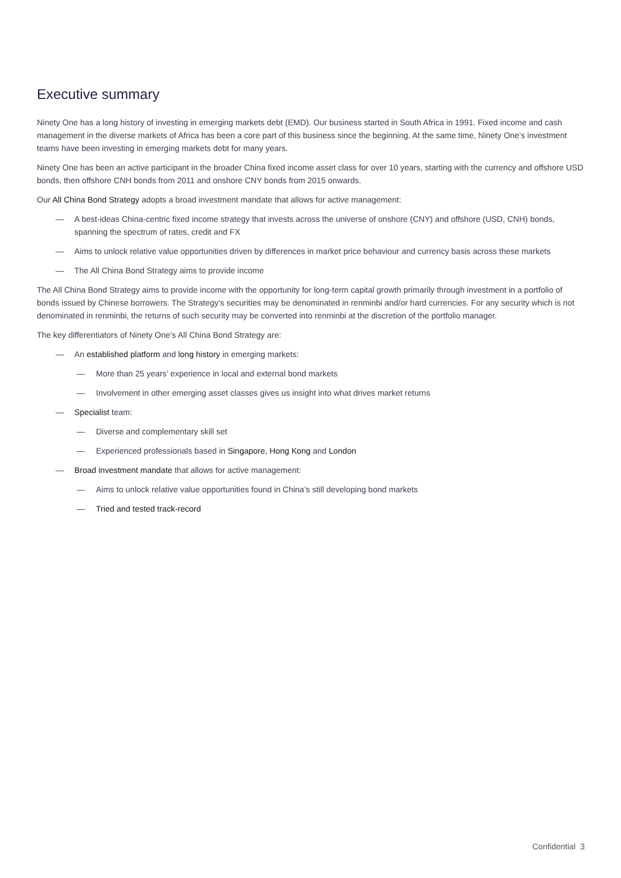Executive summary
Ninety One has a long history of investing in emerging markets debt (EMD). Our business started in South Africa in 1991. Fixed income and cash management in the diverse markets of Africa has been a core part of this business since the beginning. At the same time, Ninety One’s investment teams have been investing in emerging markets debt for many years.
Ninety One has been an active participant in the broader China fixed income asset class for over 10 years, starting with the currency and offshore USD bonds, then offshore CNH bonds from 2011 and onshore CNY bonds from 2015 onwards.
Our All China Bond Strategy adopts a broad investment mandate that allows for active management:
— A best-ideas China-centric fixed income strategy that invests across the universe of onshore (CNY) and offshore (USD, CNH) bonds, spanning the spectrum of rates, credit and FX
— Aims to unlock relative value opportunities driven by differences in market price behaviour and currency basis across these markets
— The All China Bond Strategy aims to provide income
The All China Bond Strategy aims to provide income with the opportunity for long-term capital growth primarily through investment in a portfolio of bonds issued by Chinese borrowers. The Strategy’s securities may be denominated in renminbi and/or hard currencies. For any security which is not denominated in renminbi, the returns of such security may be converted into renminbi at the discretion of the portfolio manager.
The key differentiators of Ninety One’s All China Bond Strategy are:
— An established platform and long history in emerging markets:
— More than 25 years’ experience in local and external bond markets
— Involvement in other emerging asset classes gives us insight into what drives market returns
— Specialist team:
— Diverse and complementary skill set
— Experienced professionals based in Singapore, Hong Kong and London
— Broad investment mandate that allows for active management:
— Aims to unlock relative value opportunities found in China’s still developing bond markets
— Tried and tested track-record
Confidential 3